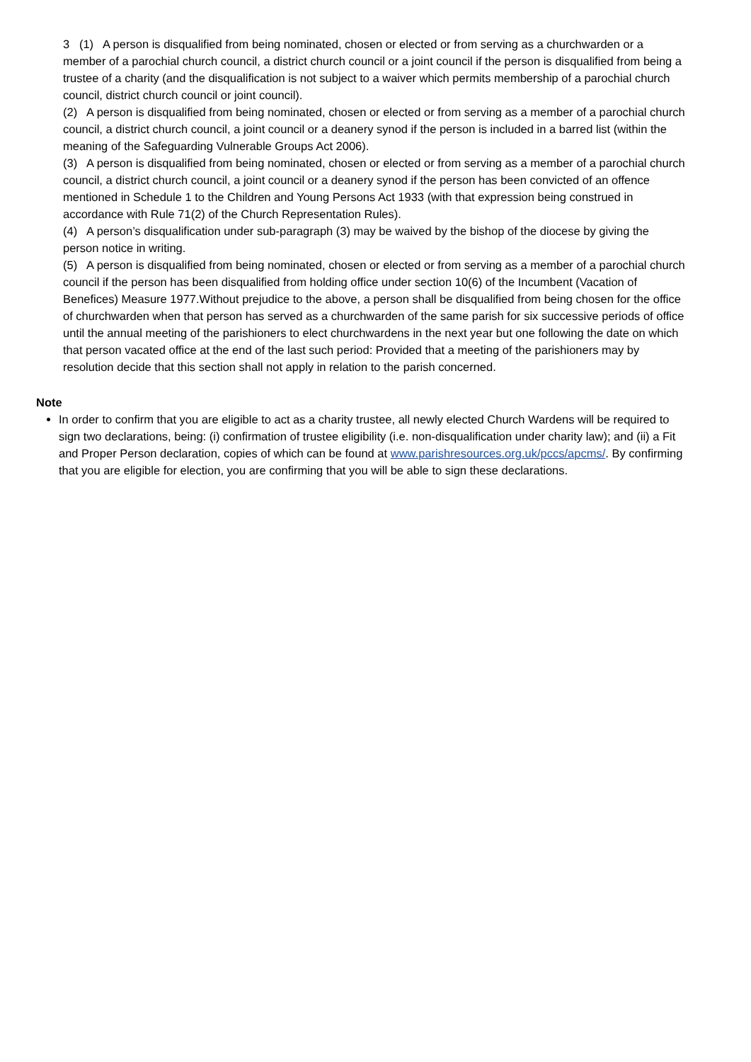3 (1) A person is disqualified from being nominated, chosen or elected or from serving as a churchwarden or a member of a parochial church council, a district church council or a joint council if the person is disqualified from being a trustee of a charity (and the disqualification is not subject to a waiver which permits membership of a parochial church council, district church council or joint council).
(2) A person is disqualified from being nominated, chosen or elected or from serving as a member of a parochial church council, a district church council, a joint council or a deanery synod if the person is included in a barred list (within the meaning of the Safeguarding Vulnerable Groups Act 2006).
(3) A person is disqualified from being nominated, chosen or elected or from serving as a member of a parochial church council, a district church council, a joint council or a deanery synod if the person has been convicted of an offence mentioned in Schedule 1 to the Children and Young Persons Act 1933 (with that expression being construed in accordance with Rule 71(2) of the Church Representation Rules).
(4) A person’s disqualification under sub-paragraph (3) may be waived by the bishop of the diocese by giving the person notice in writing.
(5) A person is disqualified from being nominated, chosen or elected or from serving as a member of a parochial church council if the person has been disqualified from holding office under section 10(6) of the Incumbent (Vacation of Benefices) Measure 1977.Without prejudice to the above, a person shall be disqualified from being chosen for the office of churchwarden when that person has served as a churchwarden of the same parish for six successive periods of office until the annual meeting of the parishioners to elect churchwardens in the next year but one following the date on which that person vacated office at the end of the last such period: Provided that a meeting of the parishioners may by resolution decide that this section shall not apply in relation to the parish concerned.
Note
In order to confirm that you are eligible to act as a charity trustee, all newly elected Church Wardens will be required to sign two declarations, being: (i) confirmation of trustee eligibility (i.e. non-disqualification under charity law); and (ii) a Fit and Proper Person declaration, copies of which can be found at www.parishresources.org.uk/pccs/apcms/. By confirming that you are eligible for election, you are confirming that you will be able to sign these declarations.